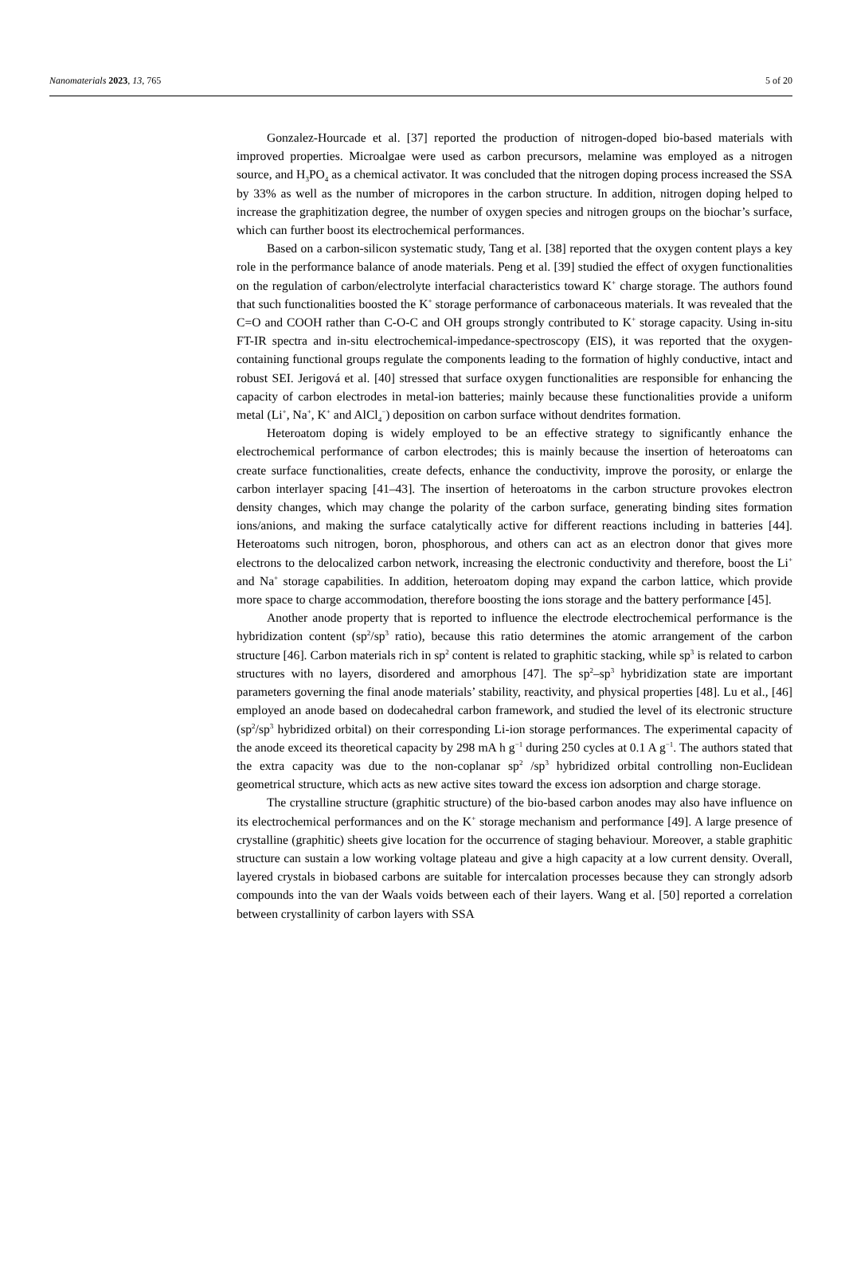Nanomaterials 2023, 13, 765 5 of 20
Gonzalez-Hourcade et al. [37] reported the production of nitrogen-doped bio-based materials with improved properties. Microalgae were used as carbon precursors, melamine was employed as a nitrogen source, and H<sub>3</sub>PO<sub>4</sub> as a chemical activator. It was concluded that the nitrogen doping process increased the SSA by 33% as well as the number of micropores in the carbon structure. In addition, nitrogen doping helped to increase the graphitization degree, the number of oxygen species and nitrogen groups on the biochar’s surface, which can further boost its electrochemical performances.
Based on a carbon-silicon systematic study, Tang et al. [38] reported that the oxygen content plays a key role in the performance balance of anode materials. Peng et al. [39] studied the effect of oxygen functionalities on the regulation of carbon/electrolyte interfacial characteristics toward K<sup>+</sup> charge storage. The authors found that such functionalities boosted the K<sup>+</sup> storage performance of carbonaceous materials. It was revealed that the C=O and COOH rather than C-O-C and OH groups strongly contributed to K<sup>+</sup> storage capacity. Using in-situ FT-IR spectra and in-situ electrochemical-impedance-spectroscopy (EIS), it was reported that the oxygen-containing functional groups regulate the components leading to the formation of highly conductive, intact and robust SEI. Jerigová et al. [40] stressed that surface oxygen functionalities are responsible for enhancing the capacity of carbon electrodes in metal-ion batteries; mainly because these functionalities provide a uniform metal (Li<sup>+</sup>, Na<sup>+</sup>, K<sup>+</sup> and AlCl<sub>4</sub><sup>−</sup>) deposition on carbon surface without dendrites formation.
Heteroatom doping is widely employed to be an effective strategy to significantly enhance the electrochemical performance of carbon electrodes; this is mainly because the insertion of heteroatoms can create surface functionalities, create defects, enhance the conductivity, improve the porosity, or enlarge the carbon interlayer spacing [41–43]. The insertion of heteroatoms in the carbon structure provokes electron density changes, which may change the polarity of the carbon surface, generating binding sites formation ions/anions, and making the surface catalytically active for different reactions including in batteries [44]. Heteroatoms such nitrogen, boron, phosphorous, and others can act as an electron donor that gives more electrons to the delocalized carbon network, increasing the electronic conductivity and therefore, boost the Li<sup>+</sup> and Na<sup>+</sup> storage capabilities. In addition, heteroatom doping may expand the carbon lattice, which provide more space to charge accommodation, therefore boosting the ions storage and the battery performance [45].
Another anode property that is reported to influence the electrode electrochemical performance is the hybridization content (sp<sup>2</sup>/sp<sup>3</sup> ratio), because this ratio determines the atomic arrangement of the carbon structure [46]. Carbon materials rich in sp<sup>2</sup> content is related to graphitic stacking, while sp<sup>3</sup> is related to carbon structures with no layers, disordered and amorphous [47]. The sp<sup>2</sup>–sp<sup>3</sup> hybridization state are important parameters governing the final anode materials’ stability, reactivity, and physical properties [48]. Lu et al., [46] employed an anode based on dodecahedral carbon framework, and studied the level of its electronic structure (sp<sup>2</sup>/sp<sup>3</sup> hybridized orbital) on their corresponding Li-ion storage performances. The experimental capacity of the anode exceed its theoretical capacity by 298 mA h g<sup>−1</sup> during 250 cycles at 0.1 A g<sup>−1</sup>. The authors stated that the extra capacity was due to the non-coplanar sp<sup>2</sup> /sp<sup>3</sup> hybridized orbital controlling non-Euclidean geometrical structure, which acts as new active sites toward the excess ion adsorption and charge storage.
The crystalline structure (graphitic structure) of the bio-based carbon anodes may also have influence on its electrochemical performances and on the K<sup>+</sup> storage mechanism and performance [49]. A large presence of crystalline (graphitic) sheets give location for the occurrence of staging behaviour. Moreover, a stable graphitic structure can sustain a low working voltage plateau and give a high capacity at a low current density. Overall, layered crystals in biobased carbons are suitable for intercalation processes because they can strongly adsorb compounds into the van der Waals voids between each of their layers. Wang et al. [50] reported a correlation between crystallinity of carbon layers with SSA